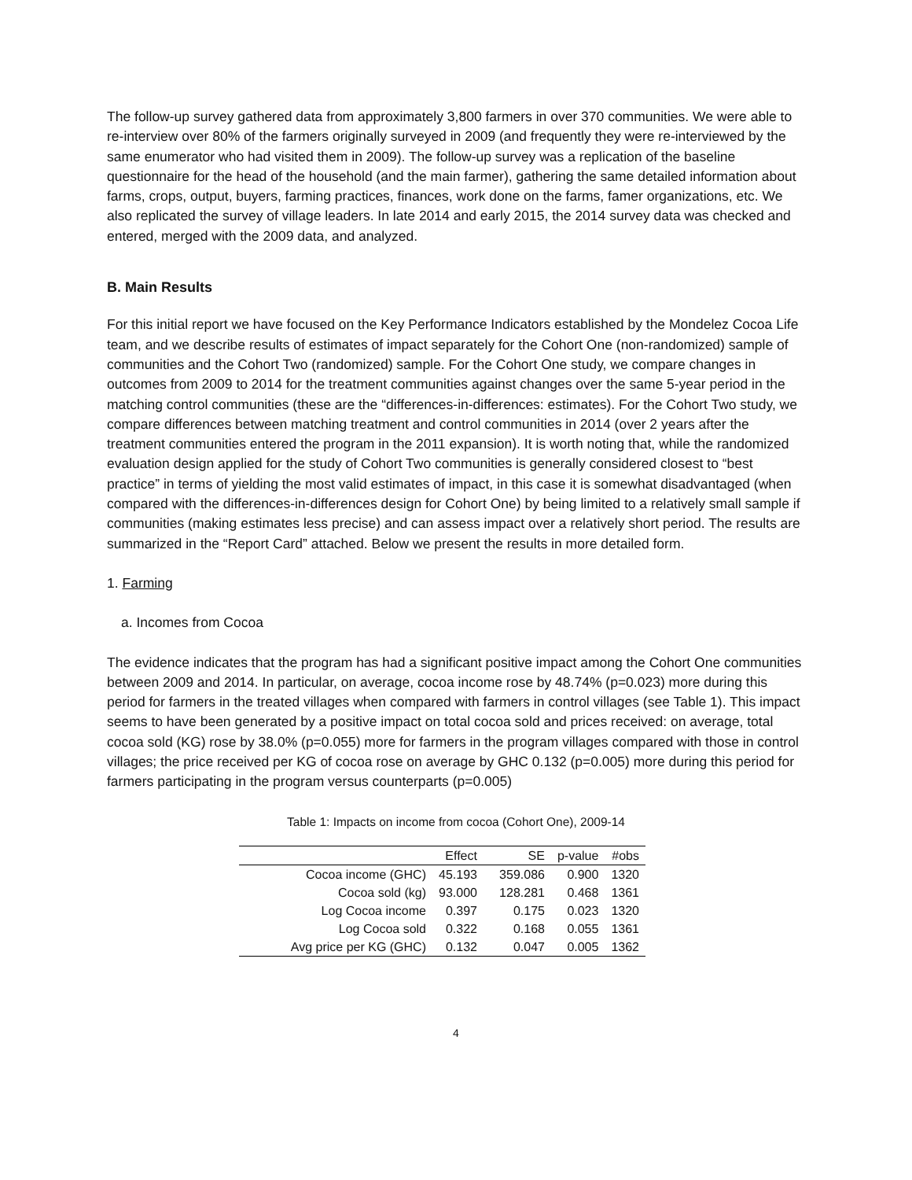The follow-up survey gathered data from approximately 3,800 farmers in over 370 communities. We were able to re-interview over 80% of the farmers originally surveyed in 2009 (and frequently they were re-interviewed by the same enumerator who had visited them in 2009). The follow-up survey was a replication of the baseline questionnaire for the head of the household (and the main farmer), gathering the same detailed information about farms, crops, output, buyers, farming practices, finances, work done on the farms, famer organizations, etc. We also replicated the survey of village leaders. In late 2014 and early 2015, the 2014 survey data was checked and entered, merged with the 2009 data, and analyzed.
B. Main Results
For this initial report we have focused on the Key Performance Indicators established by the Mondelez Cocoa Life team, and we describe results of estimates of impact separately for the Cohort One (non-randomized) sample of communities and the Cohort Two (randomized) sample. For the Cohort One study, we compare changes in outcomes from 2009 to 2014 for the treatment communities against changes over the same 5-year period in the matching control communities (these are the “differences-in-differences: estimates). For the Cohort Two study, we compare differences between matching treatment and control communities in 2014 (over 2 years after the treatment communities entered the program in the 2011 expansion). It is worth noting that, while the randomized evaluation design applied for the study of Cohort Two communities is generally considered closest to “best practice” in terms of yielding the most valid estimates of impact, in this case it is somewhat disadvantaged (when compared with the differences-in-differences design for Cohort One) by being limited to a relatively small sample if communities (making estimates less precise) and can assess impact over a relatively short period. The results are summarized in the “Report Card” attached. Below we present the results in more detailed form.
1. Farming
a. Incomes from Cocoa
The evidence indicates that the program has had a significant positive impact among the Cohort One communities between 2009 and 2014. In particular, on average, cocoa income rose by 48.74% (p=0.023) more during this period for farmers in the treated villages when compared with farmers in control villages (see Table 1). This impact seems to have been generated by a positive impact on total cocoa sold and prices received: on average, total cocoa sold (KG) rose by 38.0% (p=0.055) more for farmers in the program villages compared with those in control villages; the price received per KG of cocoa rose on average by GHC 0.132 (p=0.005) more during this period for farmers participating in the program versus counterparts (p=0.005)
Table 1: Impacts on income from cocoa (Cohort One), 2009-14
| | Effect | SE | p-value | #obs |
| --- | --- | --- | --- | --- |
| Cocoa income (GHC) | 45.193 | 359.086 | 0.900 | 1320 |
| Cocoa sold (kg) | 93.000 | 128.281 | 0.468 | 1361 |
| Log Cocoa income | 0.397 | 0.175 | 0.023 | 1320 |
| Log Cocoa sold | 0.322 | 0.168 | 0.055 | 1361 |
| Avg price per KG (GHC) | 0.132 | 0.047 | 0.005 | 1362 |
4